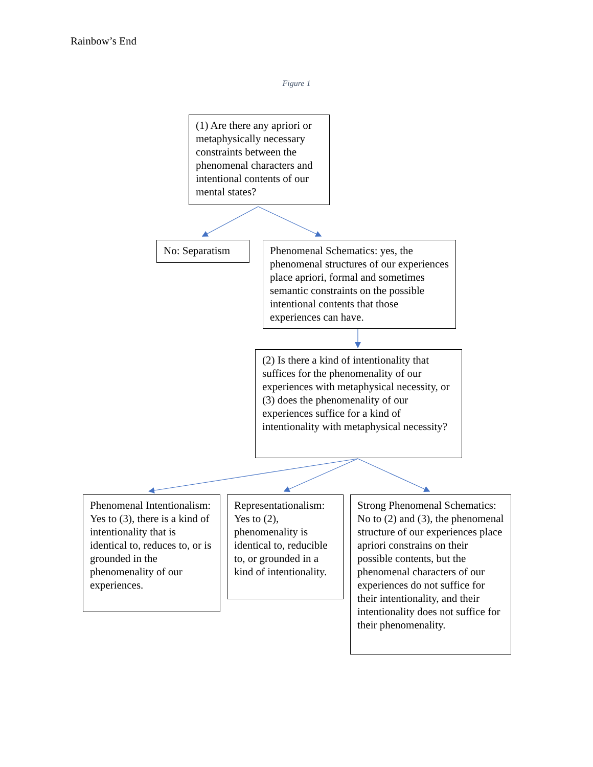Rainbow’s End
Figure 1
(1) Are there any apriori or metaphysically necessary constraints between the phenomenal characters and intentional contents of our mental states?
No: Separatism
Phenomenal Schematics: yes, the phenomenal structures of our experiences place apriori, formal and sometimes semantic constraints on the possible intentional contents that those experiences can have.
(2) Is there a kind of intentionality that suffices for the phenomenality of our experiences with metaphysical necessity, or (3) does the phenomenality of our experiences suffice for a kind of intentionality with metaphysical necessity?
Phenomenal Intentionalism: Yes to (3), there is a kind of intentionality that is identical to, reduces to, or is grounded in the phenomenality of our experiences.
Representationalism: Yes to (2), phenomenality is identical to, reducible to, or grounded in a kind of intentionality.
Strong Phenomenal Schematics: No to (2) and (3), the phenomenal structure of our experiences place apriori constrains on their possible contents, but the phenomenal characters of our experiences do not suffice for their intentionality, and their intentionality does not suffice for their phenomenality.